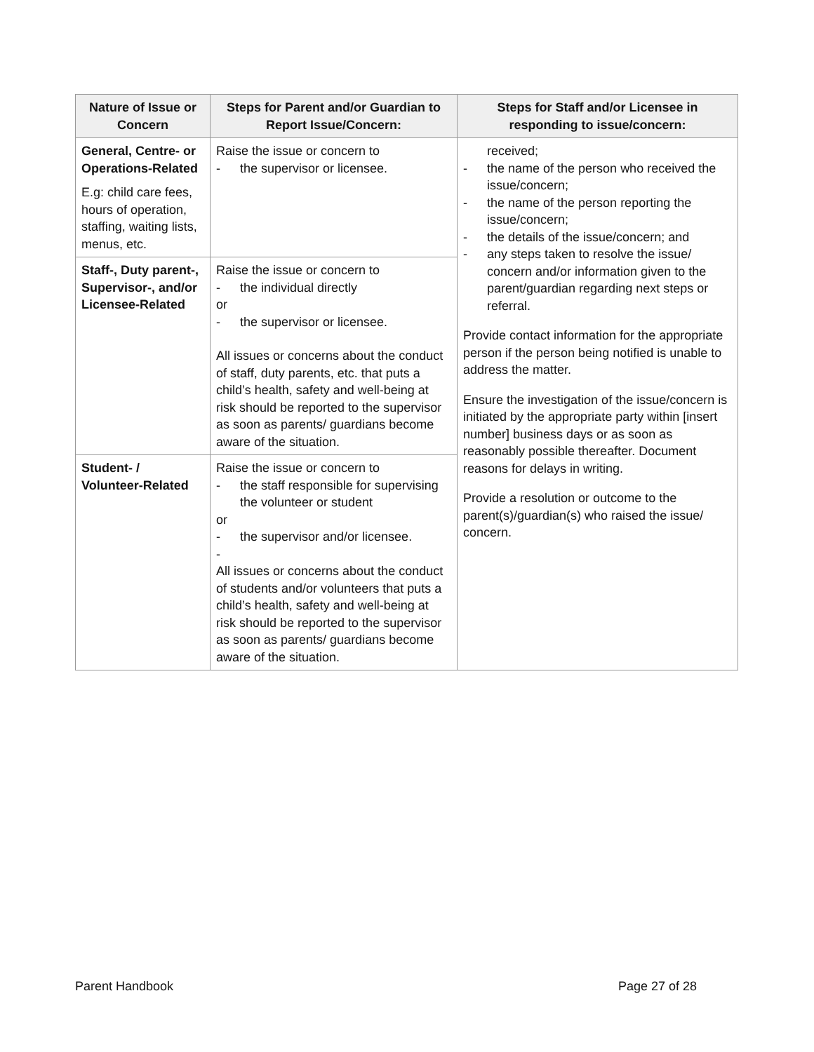| Nature of Issue or Concern | Steps for Parent and/or Guardian to Report Issue/Concern: | Steps for Staff and/or Licensee in responding to issue/concern: |
| --- | --- | --- |
| General, Centre- or Operations-Related E.g: child care fees, hours of operation, staffing, waiting lists, menus, etc. | Raise the issue or concern to - the supervisor or licensee. | received; - the name of the person who received the issue/concern; - the name of the person reporting the issue/concern; - the details of the issue/concern; and - any steps taken to resolve the issue/ concern and/or information given to the parent/guardian regarding next steps or referral. Provide contact information for the appropriate person if the person being notified is unable to address the matter. Ensure the investigation of the issue/concern is initiated by the appropriate party within [insert number] business days or as soon as reasonably possible thereafter. Document reasons for delays in writing. Provide a resolution or outcome to the parent(s)/guardian(s) who raised the issue/ concern. |
| Staff-, Duty parent-, Supervisor-, and/or Licensee-Related | Raise the issue or concern to - the individual directly or - the supervisor or licensee. All issues or concerns about the conduct of staff, duty parents, etc. that puts a child’s health, safety and well-being at risk should be reported to the supervisor as soon as parents/ guardians become aware of the situation. | |
| Student- / Volunteer-Related | Raise the issue or concern to - the staff responsible for supervising the volunteer or student or - the supervisor and/or licensee. - All issues or concerns about the conduct of students and/or volunteers that puts a child’s health, safety and well-being at risk should be reported to the supervisor as soon as parents/ guardians become aware of the situation. | |
Parent Handbook Page 27 of 28